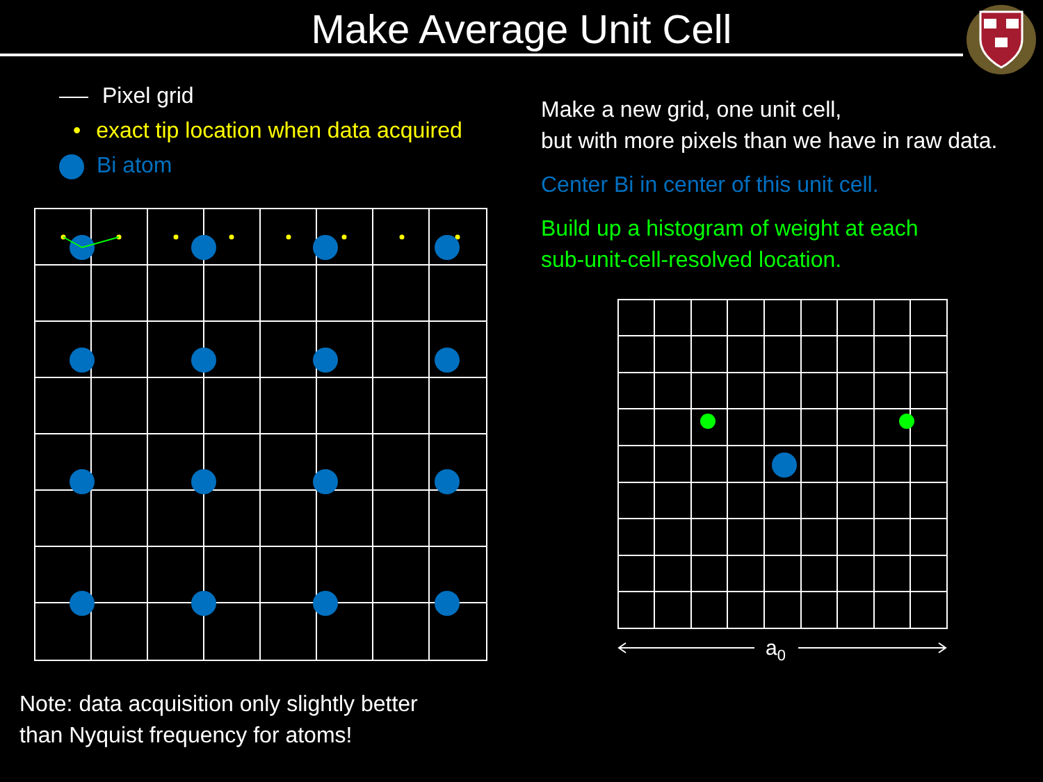Make Average Unit Cell
Pixel grid
• exact tip location when data acquired
Bi atom
Make a new grid, one unit cell,
but with more pixels than we have in raw data.
Center Bi in center of this unit cell.
Build up a histogram of weight at each
sub-unit-cell-resolved location.
a0
Note: data acquisition only slightly better
than Nyquist frequency for atoms!